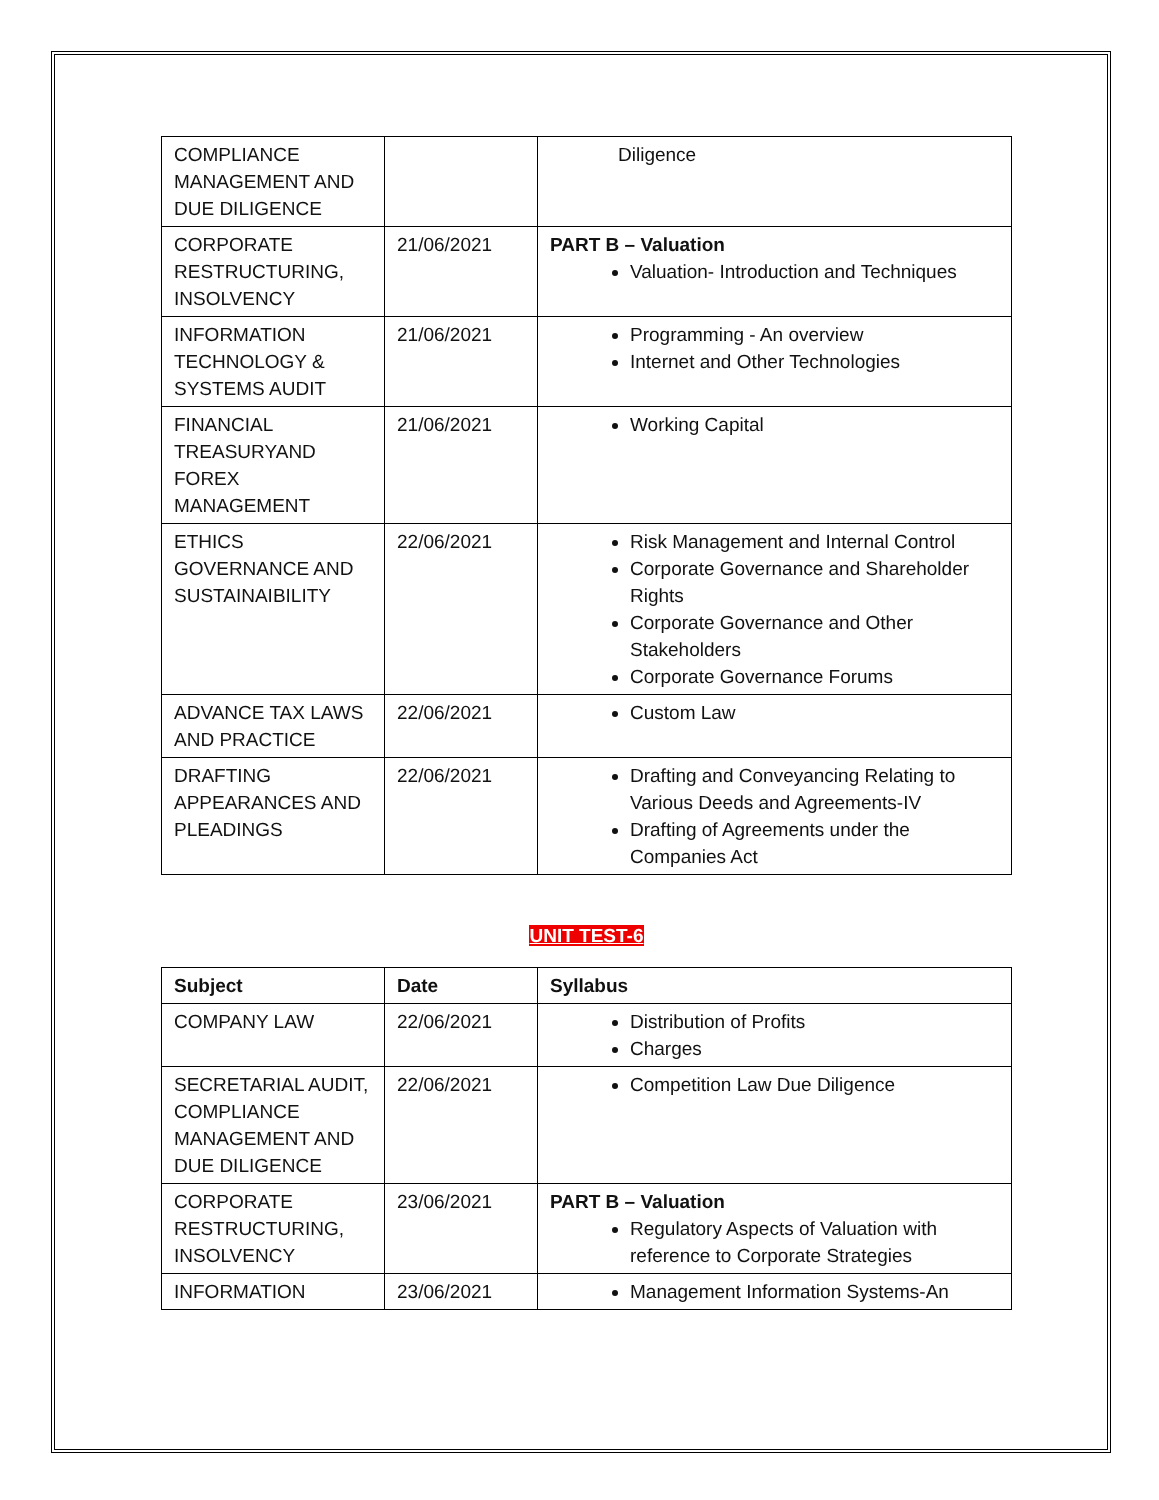| COMPLIANCE MANAGEMENT AND DUE DILIGENCE | | Diligence |
| CORPORATE RESTRUCTURING, INSOLVENCY | 21/06/2021 | PART B – Valuation Valuation- Introduction and Techniques |
| INFORMATION TECHNOLOGY & SYSTEMS AUDIT | 21/06/2021 | Programming - An overview Internet and Other Technologies |
| FINANCIAL TREASURYAND FOREX MANAGEMENT | 21/06/2021 | Working Capital |
| ETHICS GOVERNANCE AND SUSTAINAIBILITY | 22/06/2021 | Risk Management and Internal Control Corporate Governance and Shareholder Rights Corporate Governance and Other Stakeholders Corporate Governance Forums |
| ADVANCE TAX LAWS AND PRACTICE | 22/06/2021 | Custom Law |
| DRAFTING APPEARANCES AND PLEADINGS | 22/06/2021 | Drafting and Conveyancing Relating to Various Deeds and Agreements-IV Drafting of Agreements under the Companies Act |
UNIT TEST-6
| Subject | Date | Syllabus |
| --- | --- | --- |
| COMPANY LAW | 22/06/2021 | Distribution of Profits Charges |
| SECRETARIAL AUDIT, COMPLIANCE MANAGEMENT AND DUE DILIGENCE | 22/06/2021 | Competition Law Due Diligence |
| CORPORATE RESTRUCTURING, INSOLVENCY | 23/06/2021 | PART B – Valuation Regulatory Aspects of Valuation with reference to Corporate Strategies |
| INFORMATION | 23/06/2021 | Management Information Systems-An |